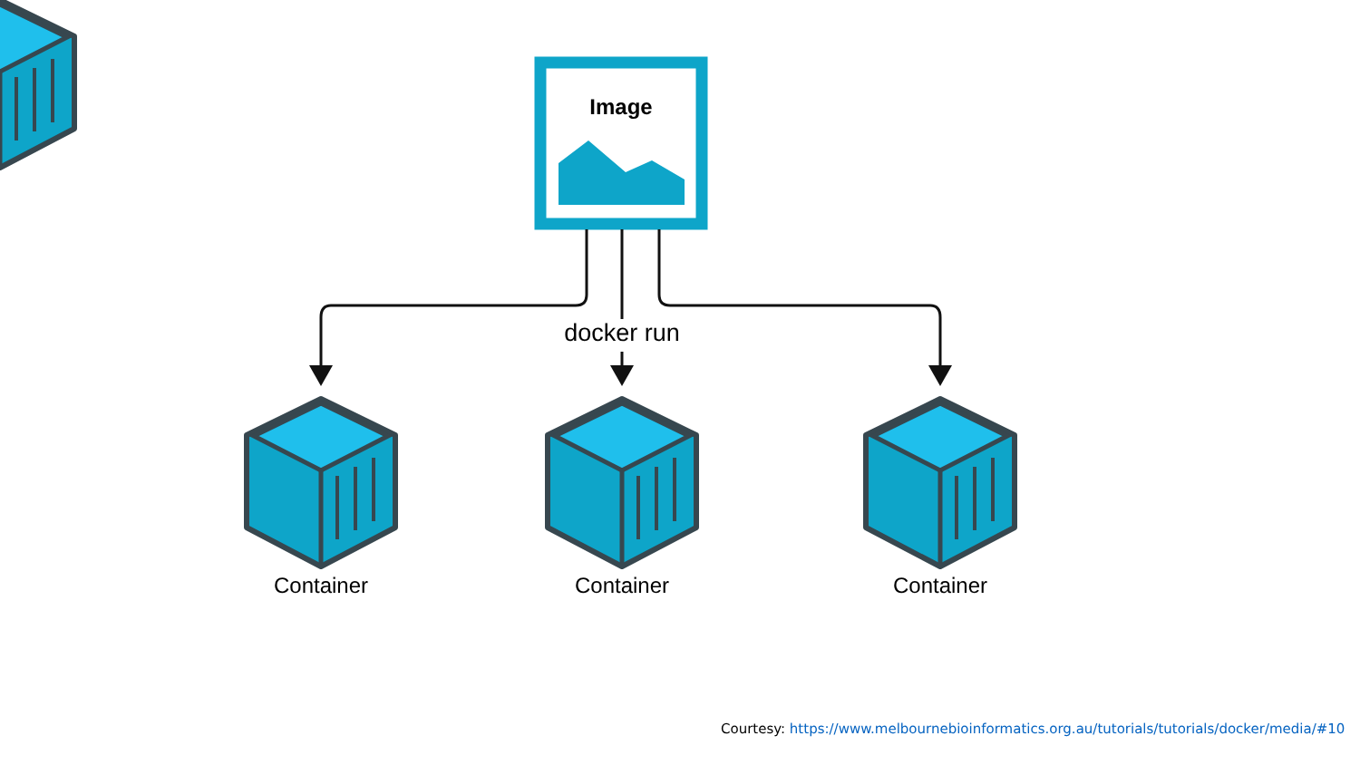Image
docker run
Container Container Container
Courtesy: https://www.melbournebioinformatics.org.au/tutorials/tutorials/docker/media/#10